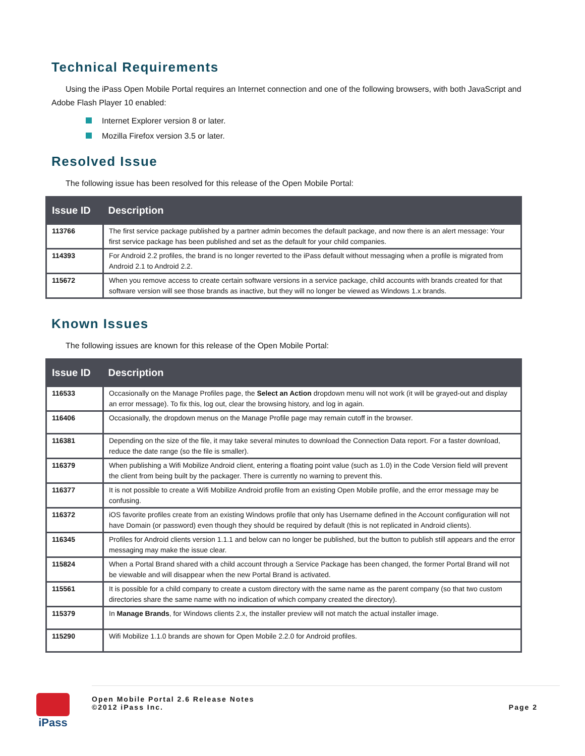Technical Requirements
Using the iPass Open Mobile Portal requires an Internet connection and one of the following browsers, with both JavaScript and Adobe Flash Player 10 enabled:
Internet Explorer version 8 or later.
Mozilla Firefox version 3.5 or later.
Resolved Issue
The following issue has been resolved for this release of the Open Mobile Portal:
| Issue ID | Description |
| --- | --- |
| 113766 | The first service package published by a partner admin becomes the default package, and now there is an alert message: Your first service package has been published and set as the default for your child companies. |
| 114393 | For Android 2.2 profiles, the brand is no longer reverted to the iPass default without messaging when a profile is migrated from Android 2.1 to Android 2.2. |
| 115672 | When you remove access to create certain software versions in a service package, child accounts with brands created for that software version will see those brands as inactive, but they will no longer be viewed as Windows 1.x brands. |
Known Issues
The following issues are known for this release of the Open Mobile Portal:
| Issue ID | Description |
| --- | --- |
| 116533 | Occasionally on the Manage Profiles page, the Select an Action dropdown menu will not work (it will be grayed-out and display an error message). To fix this, log out, clear the browsing history, and log in again. |
| 116406 | Occasionally, the dropdown menus on the Manage Profile page may remain cutoff in the browser. |
| 116381 | Depending on the size of the file, it may take several minutes to download the Connection Data report. For a faster download, reduce the date range (so the file is smaller). |
| 116379 | When publishing a Wifi Mobilize Android client, entering a floating point value (such as 1.0) in the Code Version field will prevent the client from being built by the packager. There is currently no warning to prevent this. |
| 116377 | It is not possible to create a Wifi Mobilize Android profile from an existing Open Mobile profile, and the error message may be confusing. |
| 116372 | iOS favorite profiles create from an existing Windows profile that only has Username defined in the Account configuration will not have Domain (or password) even though they should be required by default (this is not replicated in Android clients). |
| 116345 | Profiles for Android clients version 1.1.1 and below can no longer be published, but the button to publish still appears and the error messaging may make the issue clear. |
| 115824 | When a Portal Brand shared with a child account through a Service Package has been changed, the former Portal Brand will not be viewable and will disappear when the new Portal Brand is activated. |
| 115561 | It is possible for a child company to create a custom directory with the same name as the parent company (so that two custom directories share the same name with no indication of which company created the directory). |
| 115379 | In Manage Brands , for Windows clients 2.x, the installer preview will not match the actual installer image. |
| 115290 | Wifi Mobilize 1.1.0 brands are shown for Open Mobile 2.2.0 for Android profiles. |
iPass
Open Mobile Portal 2.6 Release Notes
©2012 iPass Inc.
Page 2